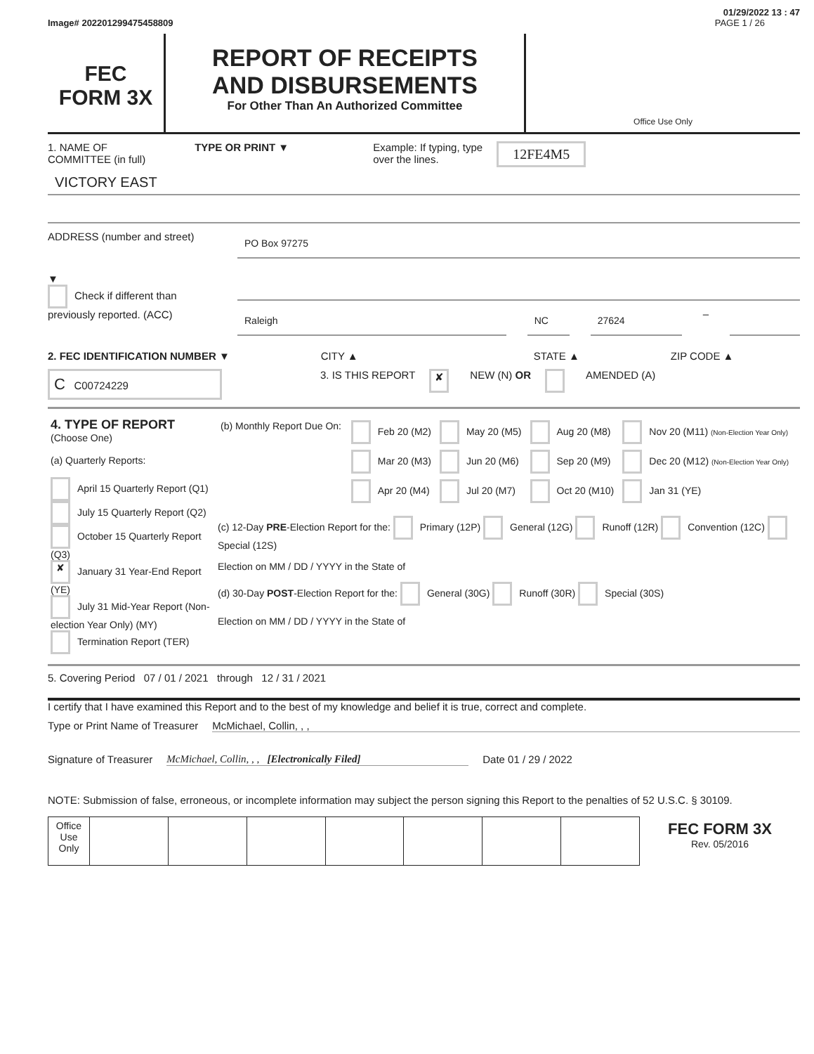01/29/2022 13 : 47
Image# 202201299475458809 PAGE 1 / 26
FEC
FORM 3X
REPORT OF RECEIPTS
AND DISBURSEMENTS
For Other Than An Authorized Committee
Office Use Only
1. NAME OF
COMMITTEE (in full) TYPE OR PRINT ▼ Example: If typing, type
over the lines. 12FE4M5
VICTORY EAST
ADDRESS (number and street)
PO Box 97275
▼
Check if different than previously reported. (ACC)
Raleigh NC 27624 –
2. FEC IDENTIFICATION NUMBER ▼ CITY ▲ STATE ▲ ZIP CODE ▲
C C00724229 3. IS THIS REPORT ✘ NEW (N) OR AMENDED (A)
| 4. TYPE OF REPORT (Choose One) (a) Quarterly Reports: April 15 Quarterly Report (Q1) July 15 Quarterly Report (Q2) October 15 Quarterly Report (Q3) ✘ January 31 Year-End Report (YE) July 31 Mid-Year Report (Non-election Year Only) (MY) Termination Report (TER) | / (b) Monthly Report Due On: / Feb 20 (M2) / May 20 (M5) / Aug 20 (M8) / Nov 20 (M11) (Non-Election Year Only) / / / Mar 20 (M3) / Jun 20 (M6) / Sep 20 (M9) / Dec 20 (M12) (Non-Election Year Only) / / / Apr 20 (M4) / Jul 20 (M7) / Oct 20 (M10) / Jan 31 (YE) / (c) 12-Day PRE -Election Report for the: Primary (12P) General (12G) Runoff (12R) Convention (12C) Special (12S) Election on MM / DD / YYYY in the State of (d) 30-Day POST -Election Report for the: General (30G) Runoff (30R) Special (30S) Election on MM / DD / YYYY in the State of |
5. Covering Period 07 / 01 / 2021 through 12 / 31 / 2021
I certify that I have examined this Report and to the best of my knowledge and belief it is true, correct and complete.
Type or Print Name of Treasurer McMichael, Collin, , ,
Signature of Treasurer McMichael, Collin, , , [Electronically Filed] Date 01 / 29 / 2022
NOTE: Submission of false, erroneous, or incomplete information may subject the person signing this Report to the penalties of 52 U.S.C. § 30109.
| Office Use Only | | | | | | | | FEC FORM 3X Rev. 05/2016 |